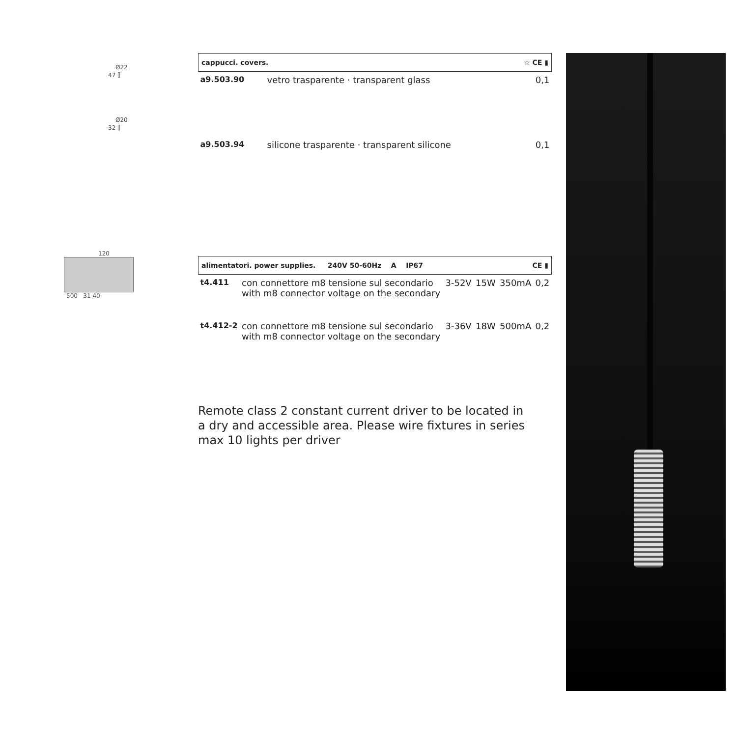Ø22
47 ⌷
Ø20
32 ⌷
120
500 31 40
| cappucci. covers. ☆ CE ▮ | | |
| a9.503.90 | vetro trasparente · transparent glass | 0,1 |
| a9.503.94 | silicone trasparente · transparent silicone | 0,1 |
| alimentatori. power supplies. 240V 50-60Hz A IP67 CE ▮ | | | | | |
| t4.411 | con connettore m8 tensione sul secondario with m8 connector voltage on the secondary | 3-52V | 15W | 350mA | 0,2 |
| t4.412-2 | con connettore m8 tensione sul secondario with m8 connector voltage on the secondary | 3-36V | 18W | 500mA | 0,2 |
Remote class 2 constant current driver to be located in a dry and accessible area. Please wire fixtures in series max 10 lights per driver